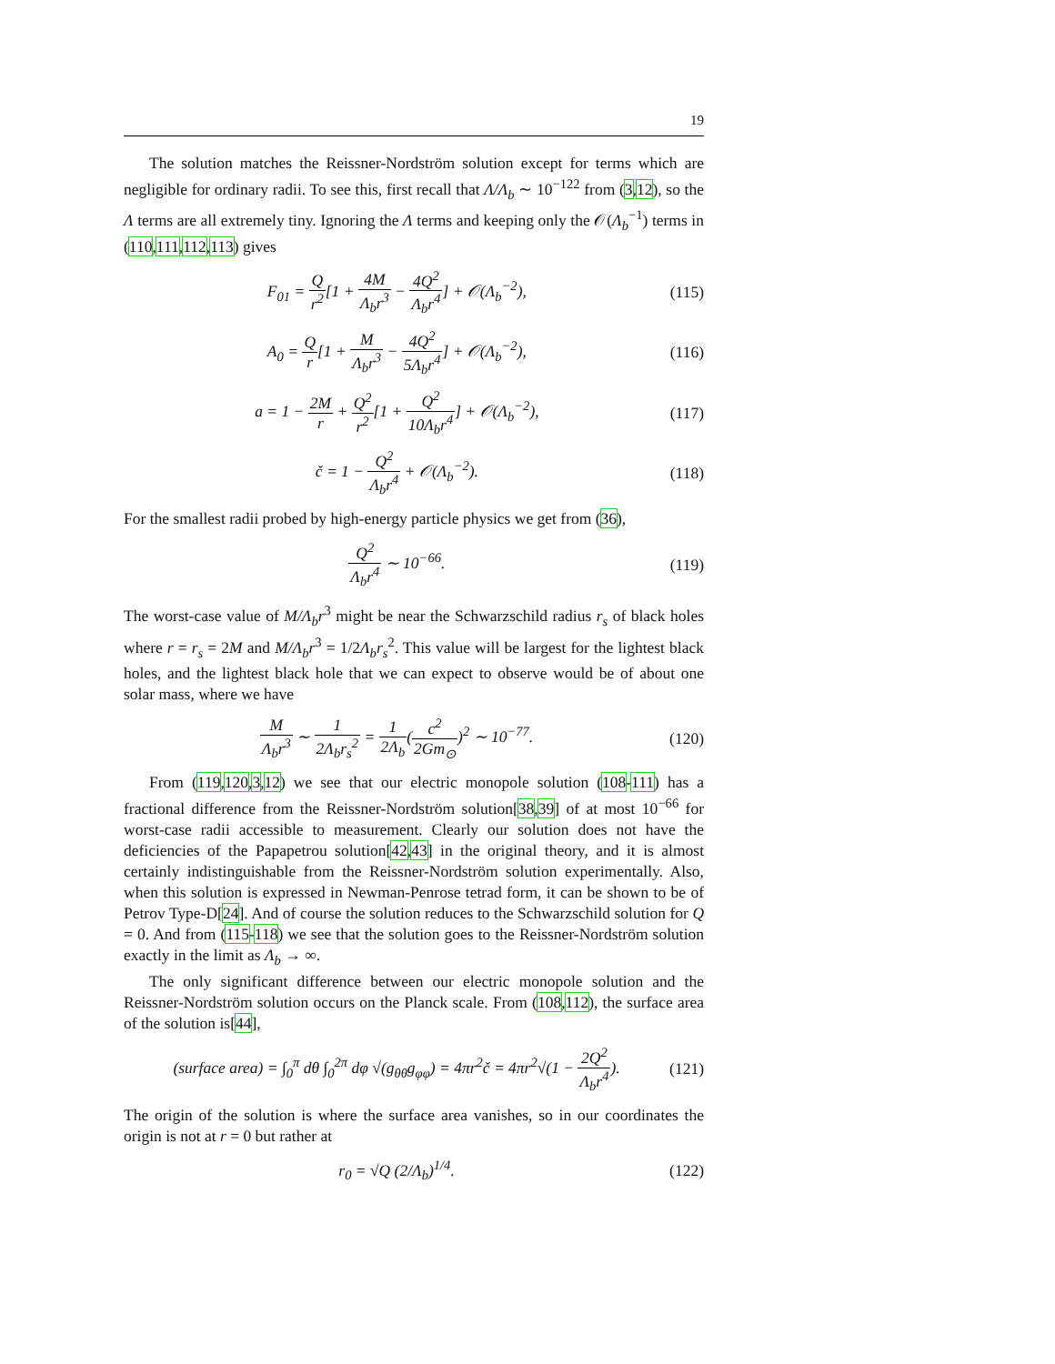19
The solution matches the Reissner-Nordström solution except for terms which are negligible for ordinary radii. To see this, first recall that Λ/Λ<sub>b</sub> ∼ 10<sup>−122</sup> from (3,12), so the Λ terms are all extremely tiny. Ignoring the Λ terms and keeping only the 𝒪(Λ<sub>b</sub><sup>−1</sup>) terms in (110,111,112,113) gives
F<sub>01</sub> = Q r<sup>2</sup>[1 + 4M Λ<sub>b</sub>r<sup>3</sup> − 4Q<sup>2</sup> Λ<sub>b</sub>r<sup>4</sup>] + 𝒪(Λ<sub>b</sub><sup>−2</sup>), (115)
A<sub>0</sub> = Q r[1 + M Λ<sub>b</sub>r<sup>3</sup> − 4Q<sup>2</sup> 5Λ<sub>b</sub>r<sup>4</sup>] + 𝒪(Λ<sub>b</sub><sup>−2</sup>), (116)
a = 1 − 2M r + Q<sup>2</sup> r<sup>2</sup>[1 + Q<sup>2</sup> 10Λ<sub>b</sub>r<sup>4</sup>] + 𝒪(Λ<sub>b</sub><sup>−2</sup>), (117)
č = 1 − Q<sup>2</sup> Λ<sub>b</sub>r<sup>4</sup> + 𝒪(Λ<sub>b</sub><sup>−2</sup>). (118)
For the smallest radii probed by high-energy particle physics we get from (36),
Q<sup>2</sup> Λ<sub>b</sub>r<sup>4</sup> ∼ 10<sup>−66</sup>. (119)
The worst-case value of M/Λ<sub>b</sub>r<sup>3</sup> might be near the Schwarzschild radius r<sub>s</sub> of black holes where r = r<sub>s</sub> = 2M and M/Λ<sub>b</sub>r<sup>3</sup> = 1/2Λ<sub>b</sub>r<sub>s</sub><sup>2</sup>. This value will be largest for the lightest black holes, and the lightest black hole that we can expect to observe would be of about one solar mass, where we have
M Λ<sub>b</sub>r<sup>3</sup> ∼ 1 2Λ<sub>b</sub>r<sub>s</sub><sup>2</sup> = 1 2Λ<sub>b</sub>(c<sup>2</sup> 2Gm<sub>⊙</sub>)<sup>2</sup> ∼ 10<sup>−77</sup>. (120)
From (119,120,3,12) we see that our electric monopole solution (108-111) has a fractional difference from the Reissner-Nordström solution[38,39] of at most 10<sup>−66</sup> for worst-case radii accessible to measurement. Clearly our solution does not have the deficiencies of the Papapetrou solution[42,43] in the original theory, and it is almost certainly indistinguishable from the Reissner-Nordström solution experimentally. Also, when this solution is expressed in Newman-Penrose tetrad form, it can be shown to be of Petrov Type-D[24]. And of course the solution reduces to the Schwarzschild solution for Q = 0. And from (115-118) we see that the solution goes to the Reissner-Nordström solution exactly in the limit as Λ<sub>b</sub> → ∞.
The only significant difference between our electric monopole solution and the Reissner-Nordström solution occurs on the Planck scale. From (108,112), the surface area of the solution is[44],
(surface area) = ∫<sub>0</sub><sup>π</sup> dθ ∫<sub>0</sub><sup>2π</sup> dφ √(g<sub>θθ</sub>g<sub>φφ</sub>) = 4πr<sup>2</sup>č = 4πr<sup>2</sup>√(1 − 2Q<sup>2</sup> Λ<sub>b</sub>r<sup>4</sup>). (121)
The origin of the solution is where the surface area vanishes, so in our coordinates the origin is not at r = 0 but rather at
r<sub>0</sub> = √Q (2/Λ<sub>b</sub>)<sup>1/4</sup>. (122)